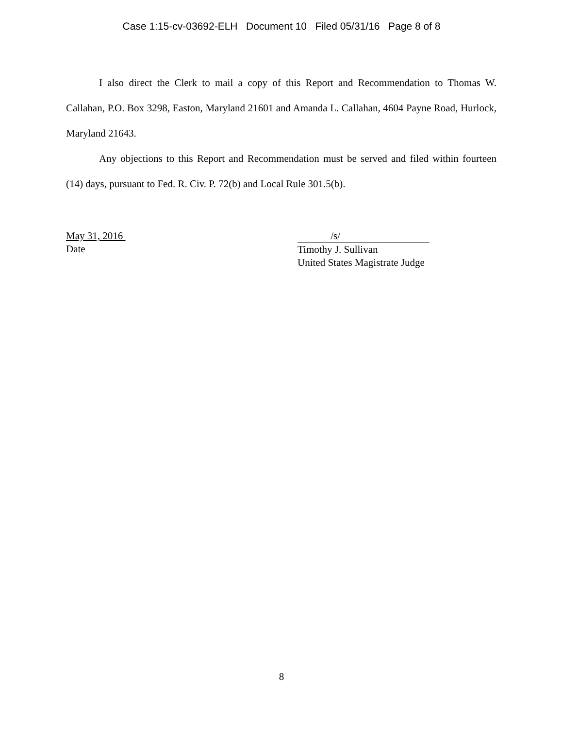Case 1:15-cv-03692-ELH Document 10 Filed 05/31/16 Page 8 of 8
I also direct the Clerk to mail a copy of this Report and Recommendation to Thomas W. Callahan, P.O. Box 3298, Easton, Maryland 21601 and Amanda L. Callahan, 4604 Payne Road, Hurlock, Maryland 21643.
Any objections to this Report and Recommendation must be served and filed within fourteen (14) days, pursuant to Fed. R. Civ. P. 72(b) and Local Rule 301.5(b).
May 31, 2016
Date
/s/
Timothy J. Sullivan
United States Magistrate Judge
8